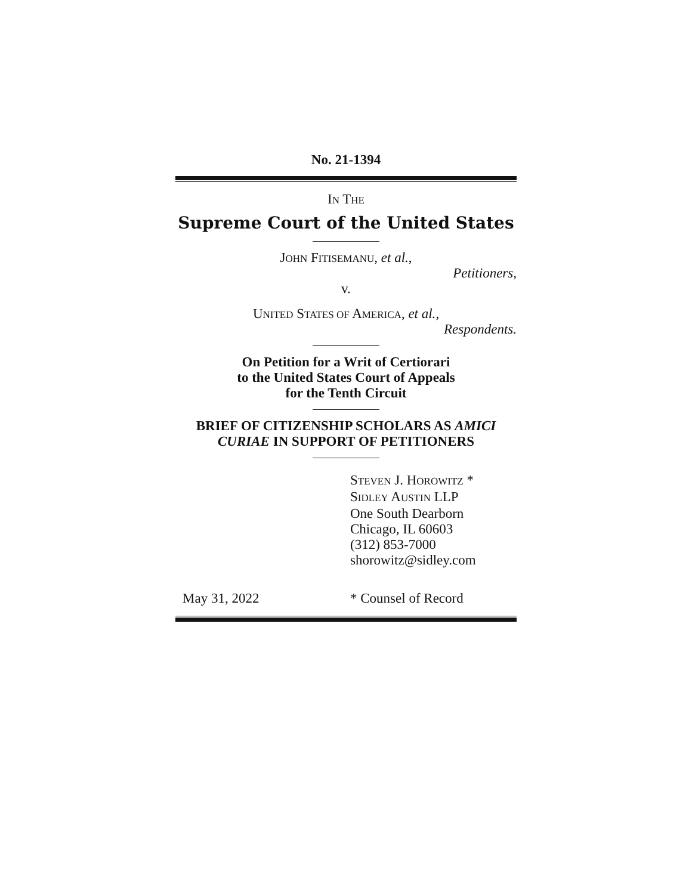No. 21-1394
IN THE
Supreme Court of the United States
JOHN FITISEMANU, et al.,
Petitioners,
v.
UNITED STATES OF AMERICA, et al.,
Respondents.
On Petition for a Writ of Certiorari
to the United States Court of Appeals
for the Tenth Circuit
BRIEF OF CITIZENSHIP SCHOLARS AS AMICI CURIAE IN SUPPORT OF PETITIONERS
STEVEN J. HOROWITZ *
SIDLEY AUSTIN LLP
One South Dearborn
Chicago, IL 60603
(312) 853-7000
shorowitz@sidley.com
May 31, 2022 * Counsel of Record